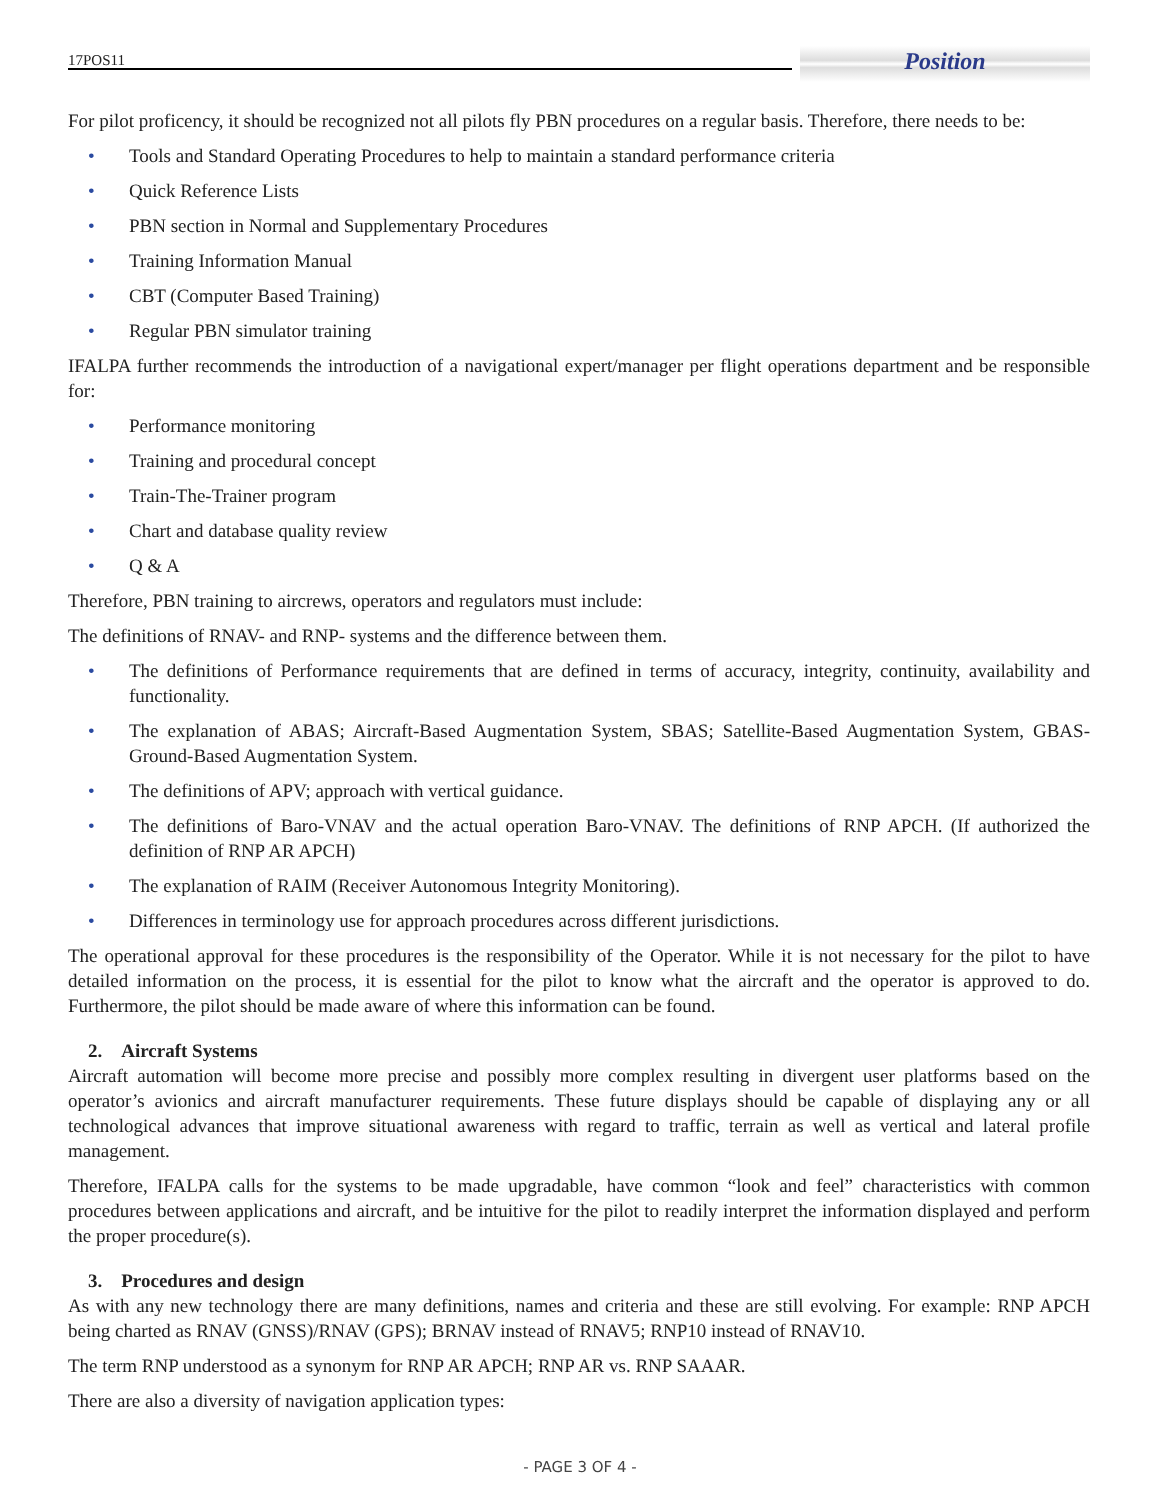17POS11
Position
For pilot proficency, it should be recognized not all pilots fly PBN procedures on a regular basis. Therefore, there needs to be:
• Tools and Standard Operating Procedures to help to maintain a standard performance criteria
• Quick Reference Lists
• PBN section in Normal and Supplementary Procedures
• Training Information Manual
• CBT (Computer Based Training)
• Regular PBN simulator training
IFALPA further recommends the introduction of a navigational expert/manager per flight operations department and be responsible for:
• Performance monitoring
• Training and procedural concept
• Train-The-Trainer program
• Chart and database quality review
• Q & A
Therefore, PBN training to aircrews, operators and regulators must include:
The definitions of RNAV- and RNP- systems and the difference between them.
• The definitions of Performance requirements that are defined in terms of accuracy, integrity, continuity, availability and functionality.
• The explanation of ABAS; Aircraft-Based Augmentation System, SBAS; Satellite-Based Augmentation System, GBAS- Ground-Based Augmentation System.
• The definitions of APV; approach with vertical guidance.
• The definitions of Baro-VNAV and the actual operation Baro-VNAV. The definitions of RNP APCH. (If authorized the definition of RNP AR APCH)
• The explanation of RAIM (Receiver Autonomous Integrity Monitoring).
• Differences in terminology use for approach procedures across different jurisdictions.
The operational approval for these procedures is the responsibility of the Operator. While it is not necessary for the pilot to have detailed information on the process, it is essential for the pilot to know what the aircraft and the operator is approved to do. Furthermore, the pilot should be made aware of where this information can be found.
2. Aircraft Systems
Aircraft automation will become more precise and possibly more complex resulting in divergent user platforms based on the operator’s avionics and aircraft manufacturer requirements. These future displays should be capable of displaying any or all technological advances that improve situational awareness with regard to traffic, terrain as well as vertical and lateral profile management.
Therefore, IFALPA calls for the systems to be made upgradable, have common “look and feel” characteristics with common procedures between applications and aircraft, and be intuitive for the pilot to readily interpret the information displayed and perform the proper procedure(s).
3. Procedures and design
As with any new technology there are many definitions, names and criteria and these are still evolving. For example: RNP APCH being charted as RNAV (GNSS)/RNAV (GPS); BRNAV instead of RNAV5; RNP10 instead of RNAV10.
The term RNP understood as a synonym for RNP AR APCH; RNP AR vs. RNP SAAAR.
There are also a diversity of navigation application types:
- PAGE 3 OF 4 -